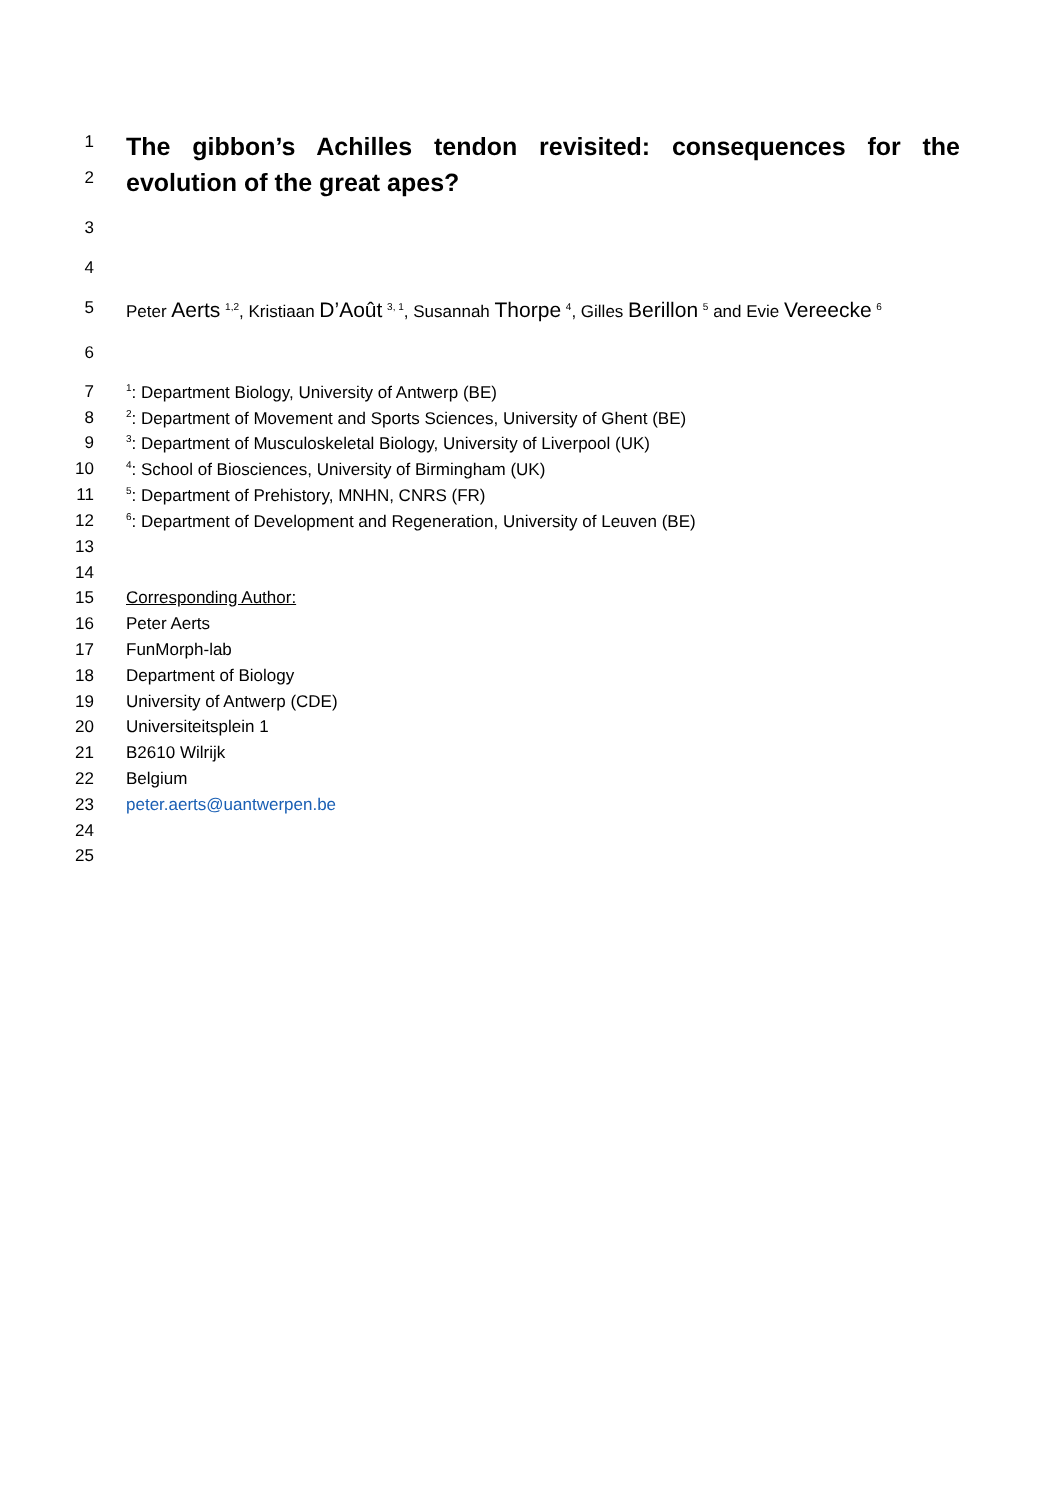1
The gibbon’s Achilles tendon revisited: consequences for the
2
evolution of the great apes?
3
4
5 Peter Aerts <sup>1,2</sup>, Kristiaan D’Août <sup>3, 1</sup>, Susannah Thorpe <sup>4</sup>, Gilles Berillon <sup>5</sup> and Evie Vereecke <sup>6</sup>
6
7<sup>1</sup>: Department Biology, University of Antwerp (BE)
8<sup>2</sup>: Department of Movement and Sports Sciences, University of Ghent (BE)
9<sup>3</sup>: Department of Musculoskeletal Biology, University of Liverpool (UK)
10<sup>4</sup>: School of Biosciences, University of Birmingham (UK)
11<sup>5</sup>: Department of Prehistory, MNHN, CNRS (FR)
12<sup>6</sup>: Department of Development and Regeneration, University of Leuven (BE)
13
14
15 Corresponding Author:
16 Peter Aerts
17 FunMorph-lab
18 Department of Biology
19 University of Antwerp (CDE)
20 Universiteitsplein 1
21 B2610 Wilrijk
22 Belgium
23 peter.aerts@uantwerpen.be
24
25